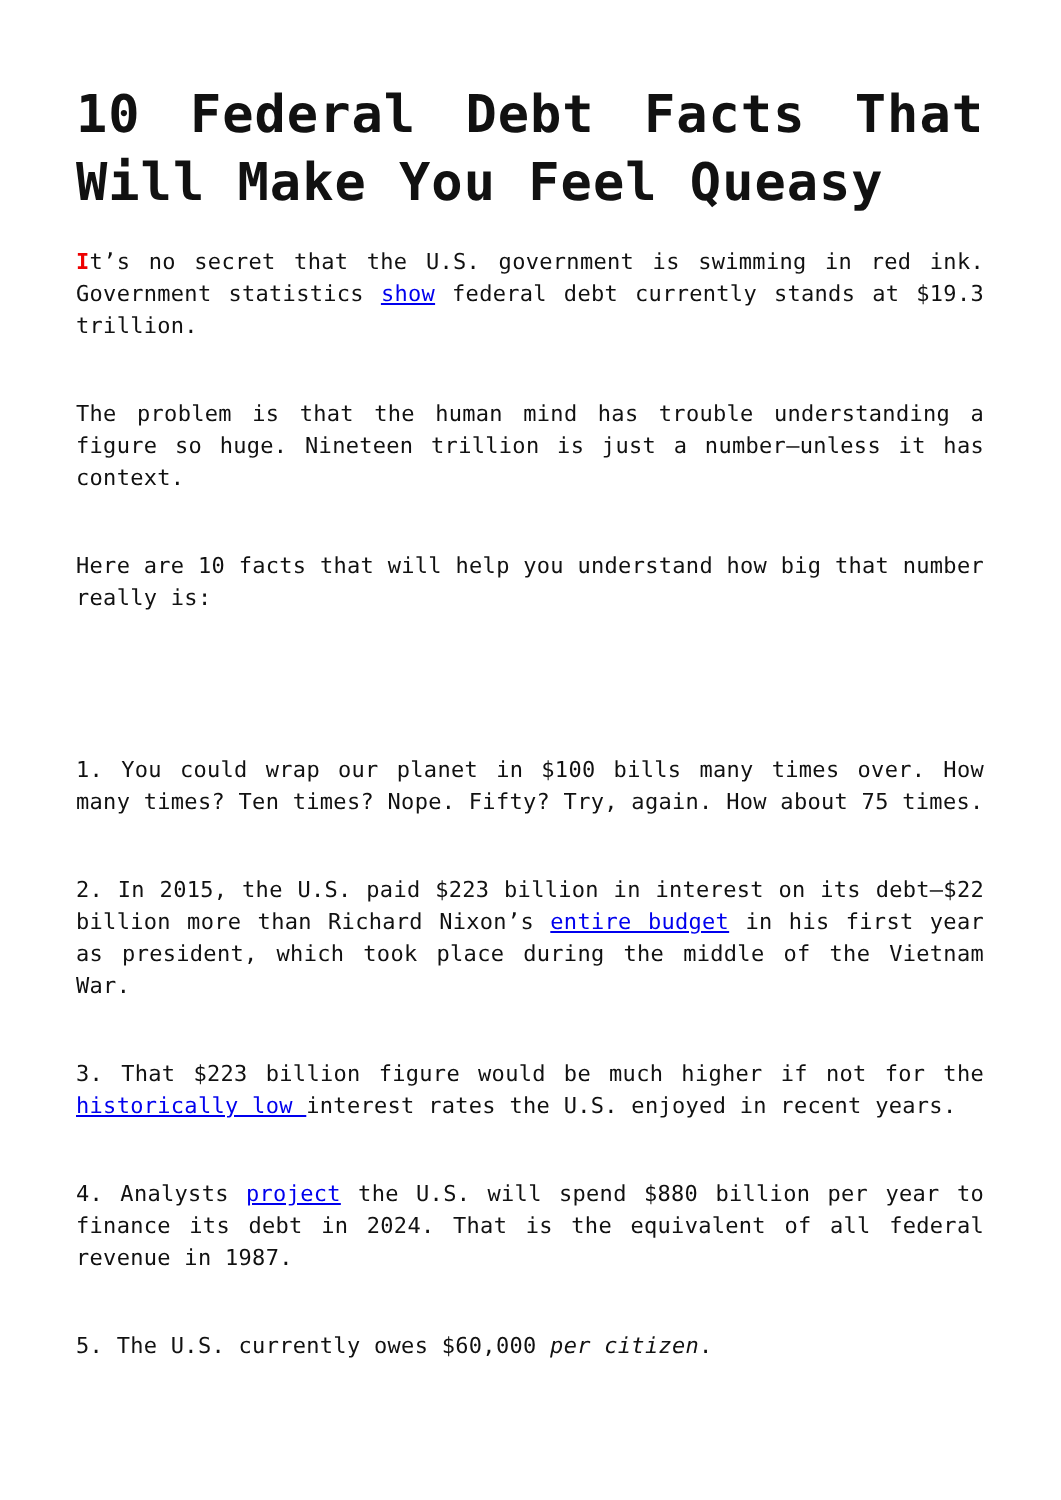10 Federal Debt Facts That Will Make You Feel Queasy
It’s no secret that the U.S. government is swimming in red ink. Government statistics show federal debt currently stands at $19.3 trillion.
The problem is that the human mind has trouble understanding a figure so huge. Nineteen trillion is just a number—unless it has context.
Here are 10 facts that will help you understand how big that number really is:
1. You could wrap our planet in $100 bills many times over. How many times? Ten times? Nope. Fifty? Try, again. How about 75 times.
2. In 2015, the U.S. paid $223 billion in interest on its debt—$22 billion more than Richard Nixon’s entire budget in his first year as president, which took place during the middle of the Vietnam War.
3. That $223 billion figure would be much higher if not for the historically low interest rates the U.S. enjoyed in recent years.
4. Analysts project the U.S. will spend $880 billion per year to finance its debt in 2024. That is the equivalent of all federal revenue in 1987.
5. The U.S. currently owes $60,000 per citizen.